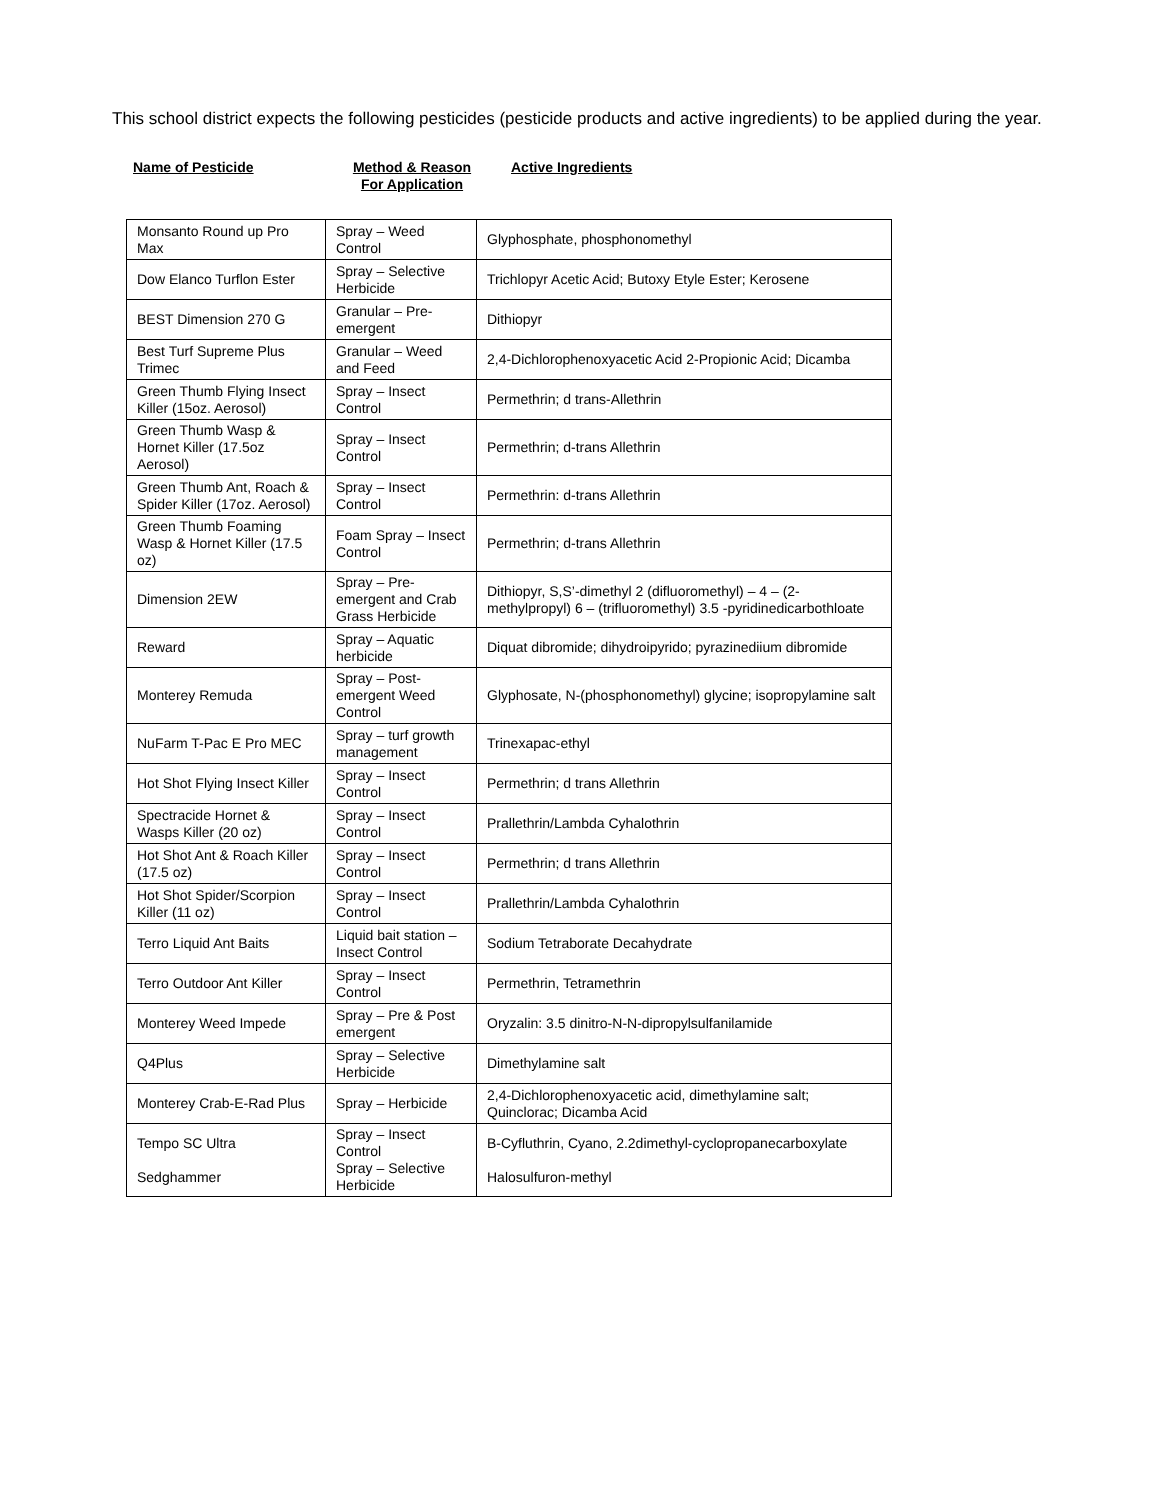This school district expects the following pesticides (pesticide products and active ingredients) to be applied during the year.
Name of Pesticide Method & Reason
For Application
Active Ingredients
| Monsanto Round up Pro Max | Spray – Weed Control | Glyphosphate, phosphonomethyl |
| Dow Elanco Turflon Ester | Spray – Selective Herbicide | Trichlopyr Acetic Acid; Butoxy Etyle Ester; Kerosene |
| BEST Dimension 270 G | Granular – Pre-emergent | Dithiopyr |
| Best Turf Supreme Plus Trimec | Granular – Weed and Feed | 2,4-Dichlorophenoxyacetic Acid 2-Propionic Acid; Dicamba |
| Green Thumb Flying Insect Killer (15oz. Aerosol) | Spray – Insect Control | Permethrin; d trans-Allethrin |
| Green Thumb Wasp & Hornet Killer (17.5oz Aerosol) | Spray – Insect Control | Permethrin; d-trans Allethrin |
| Green Thumb Ant, Roach & Spider Killer (17oz. Aerosol) | Spray – Insect Control | Permethrin: d-trans Allethrin |
| Green Thumb Foaming Wasp & Hornet Killer (17.5 oz) | Foam Spray – Insect Control | Permethrin; d-trans Allethrin |
| Dimension 2EW | Spray – Pre-emergent and Crab Grass Herbicide | Dithiopyr, S,S’-dimethyl 2 (difluoromethyl) – 4 – (2-methylpropyl) 6 – (trifluoromethyl) 3.5 -pyridinedicarbothloate |
| Reward | Spray – Aquatic herbicide | Diquat dibromide; dihydroipyrido; pyrazinediium dibromide |
| Monterey Remuda | Spray – Post-emergent Weed Control | Glyphosate, N-(phosphonomethyl) glycine; isopropylamine salt |
| NuFarm T-Pac E Pro MEC | Spray – turf growth management | Trinexapac-ethyl |
| Hot Shot Flying Insect Killer | Spray – Insect Control | Permethrin; d trans Allethrin |
| Spectracide Hornet & Wasps Killer (20 oz) | Spray – Insect Control | Prallethrin/Lambda Cyhalothrin |
| Hot Shot Ant & Roach Killer (17.5 oz) | Spray – Insect Control | Permethrin; d trans Allethrin |
| Hot Shot Spider/Scorpion Killer (11 oz) | Spray – Insect Control | Prallethrin/Lambda Cyhalothrin |
| Terro Liquid Ant Baits | Liquid bait station – Insect Control | Sodium Tetraborate Decahydrate |
| Terro Outdoor Ant Killer | Spray – Insect Control | Permethrin, Tetramethrin |
| Monterey Weed Impede | Spray – Pre & Post emergent | Oryzalin: 3.5 dinitro-N-N-dipropylsulfanilamide |
| Q4Plus | Spray – Selective Herbicide | Dimethylamine salt |
| Monterey Crab-E-Rad Plus | Spray – Herbicide | 2,4-Dichlorophenoxyacetic acid, dimethylamine salt; Quinclorac; Dicamba Acid |
| Tempo SC Ultra Sedghammer | Spray – Insect Control Spray – Selective Herbicide | B-Cyfluthrin, Cyano, 2.2dimethyl-cyclopropanecarboxylate Halosulfuron-methyl |